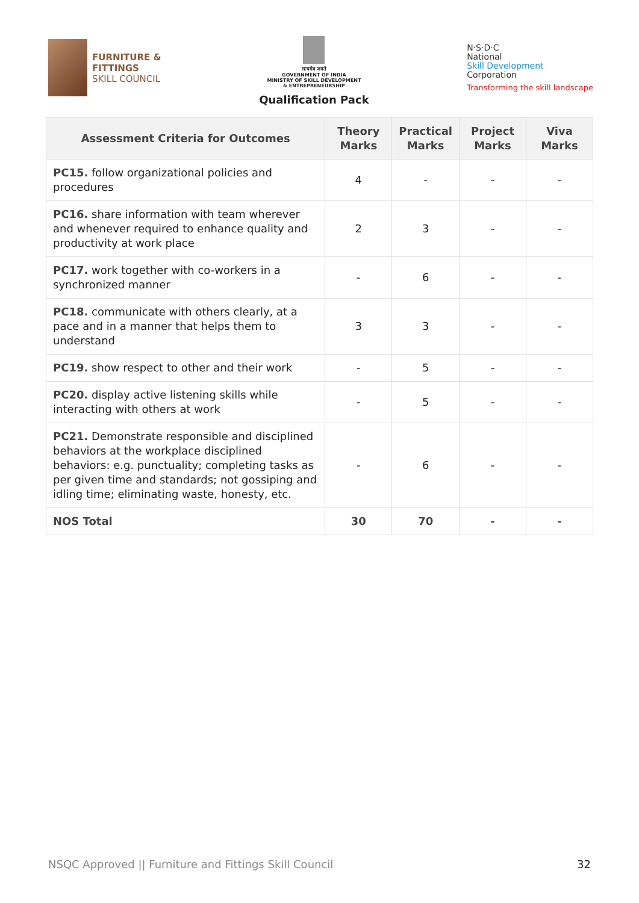FURNITURE &
FITTINGS
SKILL COUNCIL
सत्यमेव जयते
GOVERNMENT OF INDIA
MINISTRY OF SKILL DEVELOPMENT
& ENTREPRENEURSHIP
Qualification Pack
N·S·D·C
National
Skill Development
Corporation
Transforming the skill landscape
| Assessment Criteria for Outcomes | Theory Marks | Practical Marks | Project Marks | Viva Marks |
| --- | --- | --- | --- | --- |
| PC15. follow organizational policies and procedures | 4 | - | - | - |
| PC16. share information with team wherever and whenever required to enhance quality and productivity at work place | 2 | 3 | - | - |
| PC17. work together with co-workers in a synchronized manner | - | 6 | - | - |
| PC18. communicate with others clearly, at a pace and in a manner that helps them to understand | 3 | 3 | - | - |
| PC19. show respect to other and their work | - | 5 | - | - |
| PC20. display active listening skills while interacting with others at work | - | 5 | - | - |
| PC21. Demonstrate responsible and disciplined behaviors at the workplace disciplined behaviors: e.g. punctuality; completing tasks as per given time and standards; not gossiping and idling time; eliminating waste, honesty, etc. | - | 6 | - | - |
| NOS Total | 30 | 70 | - | - |
NSQC Approved || Furniture and Fittings Skill Council 32